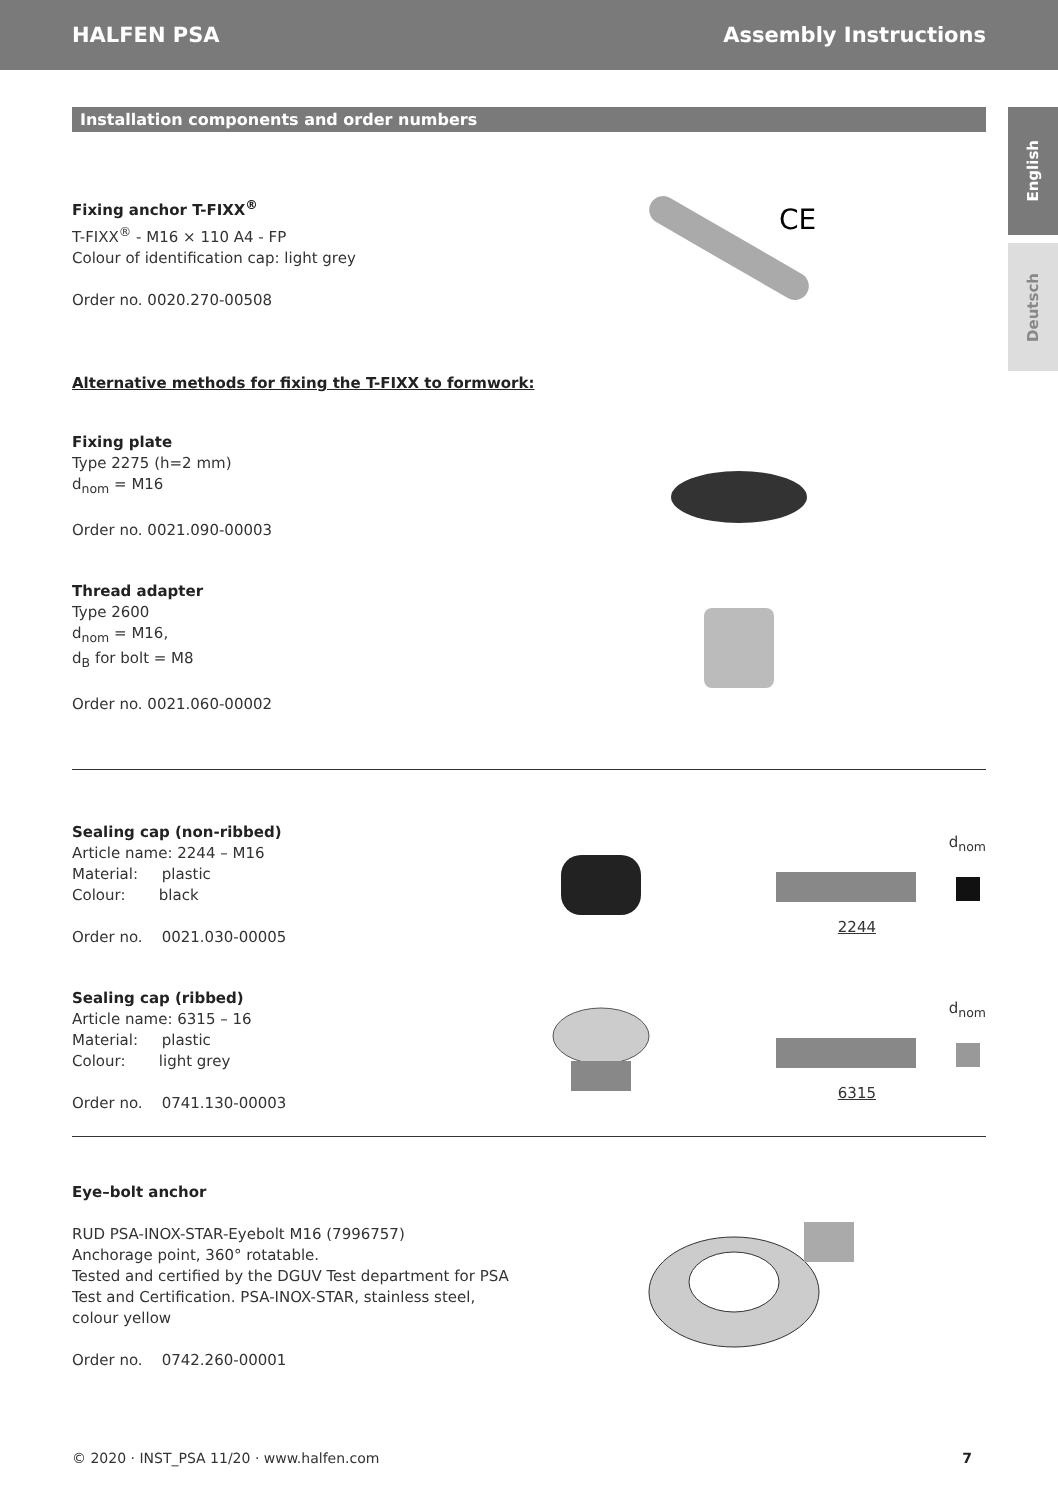HALFEN PSA Assembly Instructions
English
Deutsch
Installation components and order numbers
Fixing anchor T-FIXX<sup>®</sup>
T-FIXX<sup>®</sup> - M16 × 110 A4 - FP
Colour of identification cap: light grey
Order no. 0020.270-00508
CE
Alternative methods for fixing the T-FIXX to formwork:
Fixing plate
Type 2275 (h=2 mm)
d<sub>nom</sub> = M16
Order no. 0021.090-00003
Thread adapter
Type 2600
d<sub>nom</sub> = M16,
d<sub>B</sub> for bolt = M8
Order no. 0021.060-00002
Sealing cap (non-ribbed)
Article name: 2244 – M16
Material: plastic
Colour: black
Order no. 0021.030-00005
d<sub>nom</sub>
2244
Sealing cap (ribbed)
Article name: 6315 – 16
Material: plastic
Colour: light grey
Order no. 0741.130-00003
d<sub>nom</sub>
6315
Eye–bolt anchor
RUD PSA-INOX-STAR-Eyebolt M16 (7996757)
Anchorage point, 360° rotatable.
Tested and certified by the DGUV Test department for PSA Test and Certification. PSA-INOX-STAR, stainless steel, colour yellow
Order no. 0742.260-00001
© 2020 · INST_PSA 11/20 · www.halfen.com 7